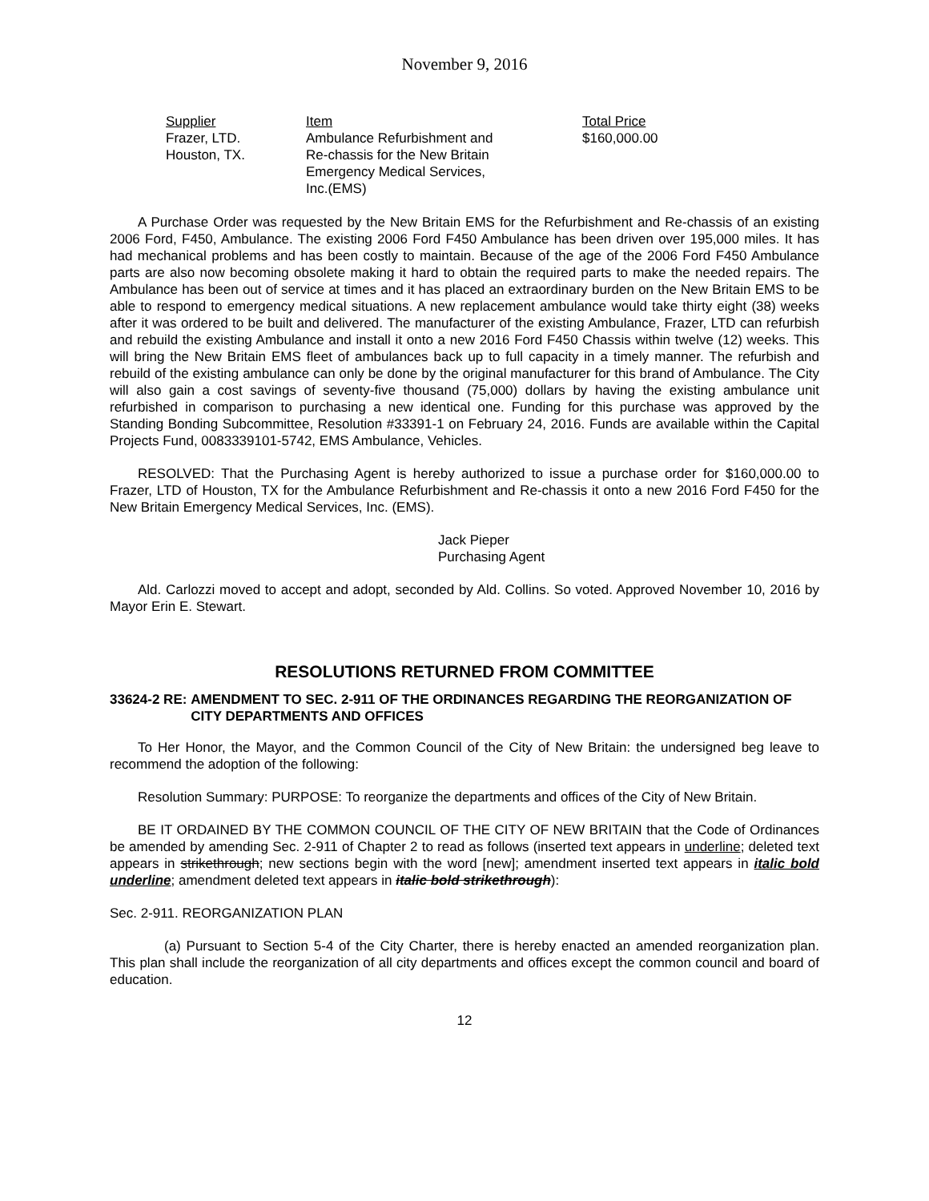November 9, 2016
| Supplier | Item | Total Price |
| --- | --- | --- |
| Frazer, LTD. Houston, TX. | Ambulance Refurbishment and Re-chassis for the New Britain Emergency Medical Services, Inc.(EMS) | $160,000.00 |
A Purchase Order was requested by the New Britain EMS for the Refurbishment and Re-chassis of an existing 2006 Ford, F450, Ambulance. The existing 2006 Ford F450 Ambulance has been driven over 195,000 miles. It has had mechanical problems and has been costly to maintain. Because of the age of the 2006 Ford F450 Ambulance parts are also now becoming obsolete making it hard to obtain the required parts to make the needed repairs. The Ambulance has been out of service at times and it has placed an extraordinary burden on the New Britain EMS to be able to respond to emergency medical situations. A new replacement ambulance would take thirty eight (38) weeks after it was ordered to be built and delivered. The manufacturer of the existing Ambulance, Frazer, LTD can refurbish and rebuild the existing Ambulance and install it onto a new 2016 Ford F450 Chassis within twelve (12) weeks. This will bring the New Britain EMS fleet of ambulances back up to full capacity in a timely manner. The refurbish and rebuild of the existing ambulance can only be done by the original manufacturer for this brand of Ambulance. The City will also gain a cost savings of seventy-five thousand (75,000) dollars by having the existing ambulance unit refurbished in comparison to purchasing a new identical one. Funding for this purchase was approved by the Standing Bonding Subcommittee, Resolution #33391-1 on February 24, 2016. Funds are available within the Capital Projects Fund, 0083339101-5742, EMS Ambulance, Vehicles.
RESOLVED: That the Purchasing Agent is hereby authorized to issue a purchase order for $160,000.00 to Frazer, LTD of Houston, TX for the Ambulance Refurbishment and Re-chassis it onto a new 2016 Ford F450 for the New Britain Emergency Medical Services, Inc. (EMS).
Jack Pieper
Purchasing Agent
Ald. Carlozzi moved to accept and adopt, seconded by Ald. Collins. So voted. Approved November 10, 2016 by Mayor Erin E. Stewart.
RESOLUTIONS RETURNED FROM COMMITTEE
33624-2 RE: AMENDMENT TO SEC. 2-911 OF THE ORDINANCES REGARDING THE REORGANIZATION OF CITY DEPARTMENTS AND OFFICES
To Her Honor, the Mayor, and the Common Council of the City of New Britain: the undersigned beg leave to recommend the adoption of the following:
Resolution Summary: PURPOSE: To reorganize the departments and offices of the City of New Britain.
BE IT ORDAINED BY THE COMMON COUNCIL OF THE CITY OF NEW BRITAIN that the Code of Ordinances be amended by amending Sec. 2-911 of Chapter 2 to read as follows (inserted text appears in underline; deleted text appears in strikethrough; new sections begin with the word [new]; amendment inserted text appears in italic bold underline; amendment deleted text appears in italic bold strikethrough):
Sec. 2-911. REORGANIZATION PLAN
(a) Pursuant to Section 5-4 of the City Charter, there is hereby enacted an amended reorganization plan. This plan shall include the reorganization of all city departments and offices except the common council and board of education.
12